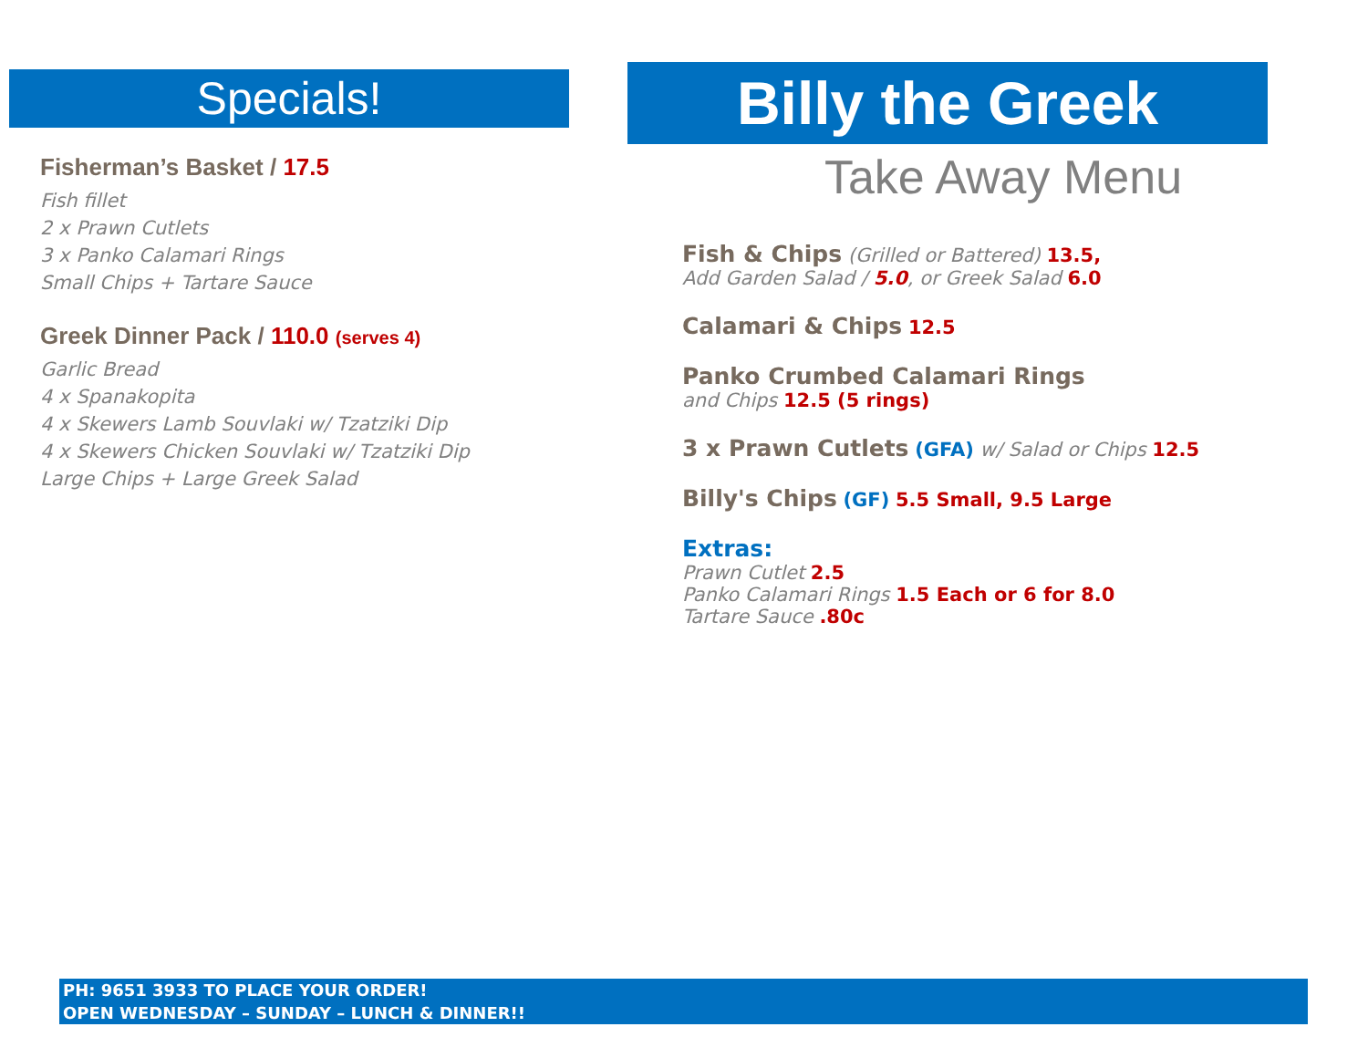Specials!
Fisherman’s Basket / 17.5
Fish fillet
2 x Prawn Cutlets
3 x Panko Calamari Rings
Small Chips + Tartare Sauce
Greek Dinner Pack / 110.0 (serves 4)
Garlic Bread
4 x Spanakopita
4 x Skewers Lamb Souvlaki w/ Tzatziki Dip
4 x Skewers Chicken Souvlaki w/ Tzatziki Dip
Large Chips + Large Greek Salad
Billy the Greek
Take Away Menu
Fish & Chips (Grilled or Battered) 13.5,
Add Garden Salad / 5.0, or Greek Salad 6.0
Calamari & Chips 12.5
Panko Crumbed Calamari Rings
and Chips 12.5 (5 rings)
3 x Prawn Cutlets (GFA) w/ Salad or Chips 12.5
Billy's Chips (GF) 5.5 Small, 9.5 Large
Extras:
Prawn Cutlet 2.5
Panko Calamari Rings 1.5 Each or 6 for 8.0
Tartare Sauce .80c
PH: 9651 3933 TO PLACE YOUR ORDER!
OPEN WEDNESDAY – SUNDAY – LUNCH & DINNER!!